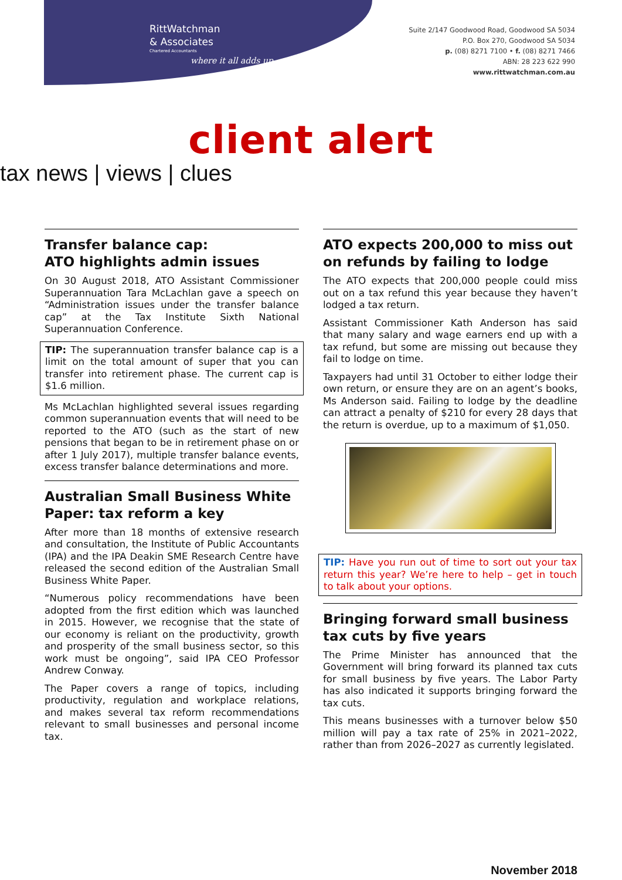RittWatchman
& Associates
Chartered Accountants
where it all adds up
Suite 2/147 Goodwood Road, Goodwood SA 5034
P.O. Box 270, Goodwood SA 5034
p. (08) 8271 7100 • f. (08) 8271 7466
ABN: 28 223 622 990
www.rittwatchman.com.au
client alert
tax news | views | clues
Transfer balance cap:
ATO highlights admin issues
On 30 August 2018, ATO Assistant Commissioner Superannuation Tara McLachlan gave a speech on “Administration issues under the transfer balance cap” at the Tax Institute Sixth National Superannuation Conference.
TIP: The superannuation transfer balance cap is a limit on the total amount of super that you can transfer into retirement phase. The current cap is $1.6 million.
Ms McLachlan highlighted several issues regarding common superannuation events that will need to be reported to the ATO (such as the start of new pensions that began to be in retirement phase on or after 1 July 2017), multiple transfer balance events, excess transfer balance determinations and more.
Australian Small Business White Paper: tax reform a key
After more than 18 months of extensive research and consultation, the Institute of Public Accountants (IPA) and the IPA Deakin SME Research Centre have released the second edition of the Australian Small Business White Paper.
“Numerous policy recommendations have been adopted from the first edition which was launched in 2015. However, we recognise that the state of our economy is reliant on the productivity, growth and prosperity of the small business sector, so this work must be ongoing”, said IPA CEO Professor Andrew Conway.
The Paper covers a range of topics, including productivity, regulation and workplace relations, and makes several tax reform recommendations relevant to small businesses and personal income tax.
ATO expects 200,000 to miss out on refunds by failing to lodge
The ATO expects that 200,000 people could miss out on a tax refund this year because they haven’t lodged a tax return.
Assistant Commissioner Kath Anderson has said that many salary and wage earners end up with a tax refund, but some are missing out because they fail to lodge on time.
Taxpayers had until 31 October to either lodge their own return, or ensure they are on an agent’s books, Ms Anderson said. Failing to lodge by the deadline can attract a penalty of $210 for every 28 days that the return is overdue, up to a maximum of $1,050.
TIP: Have you run out of time to sort out your tax return this year? We’re here to help – get in touch to talk about your options.
Bringing forward small business tax cuts by five years
The Prime Minister has announced that the Government will bring forward its planned tax cuts for small business by five years. The Labor Party has also indicated it supports bringing forward the tax cuts.
This means businesses with a turnover below $50 million will pay a tax rate of 25% in 2021–2022, rather than from 2026–2027 as currently legislated.
November 2018